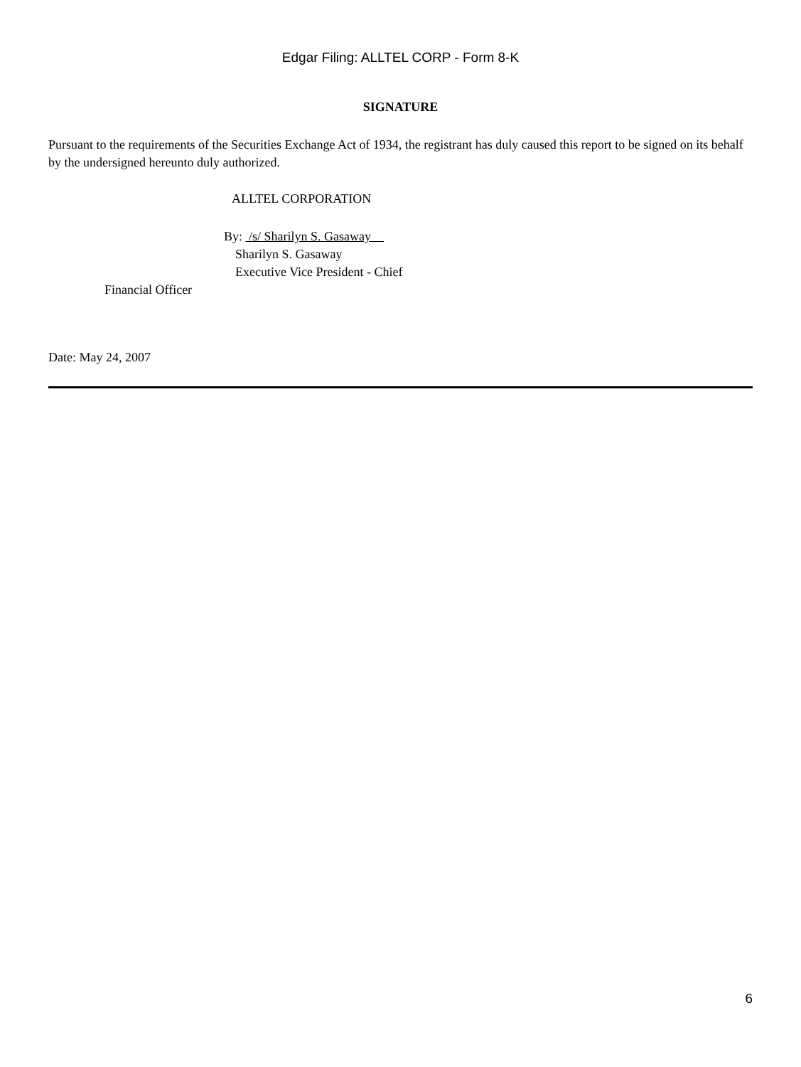Edgar Filing: ALLTEL CORP - Form 8-K
SIGNATURE
Pursuant to the requirements of the Securities Exchange Act of 1934, the registrant has duly caused this report to be signed on its behalf by the undersigned hereunto duly authorized.
ALLTEL CORPORATION
By: /s/ Sharilyn S. Gasaway
Sharilyn S. Gasaway
Executive Vice President - Chief
Financial Officer
Date: May 24, 2007
6